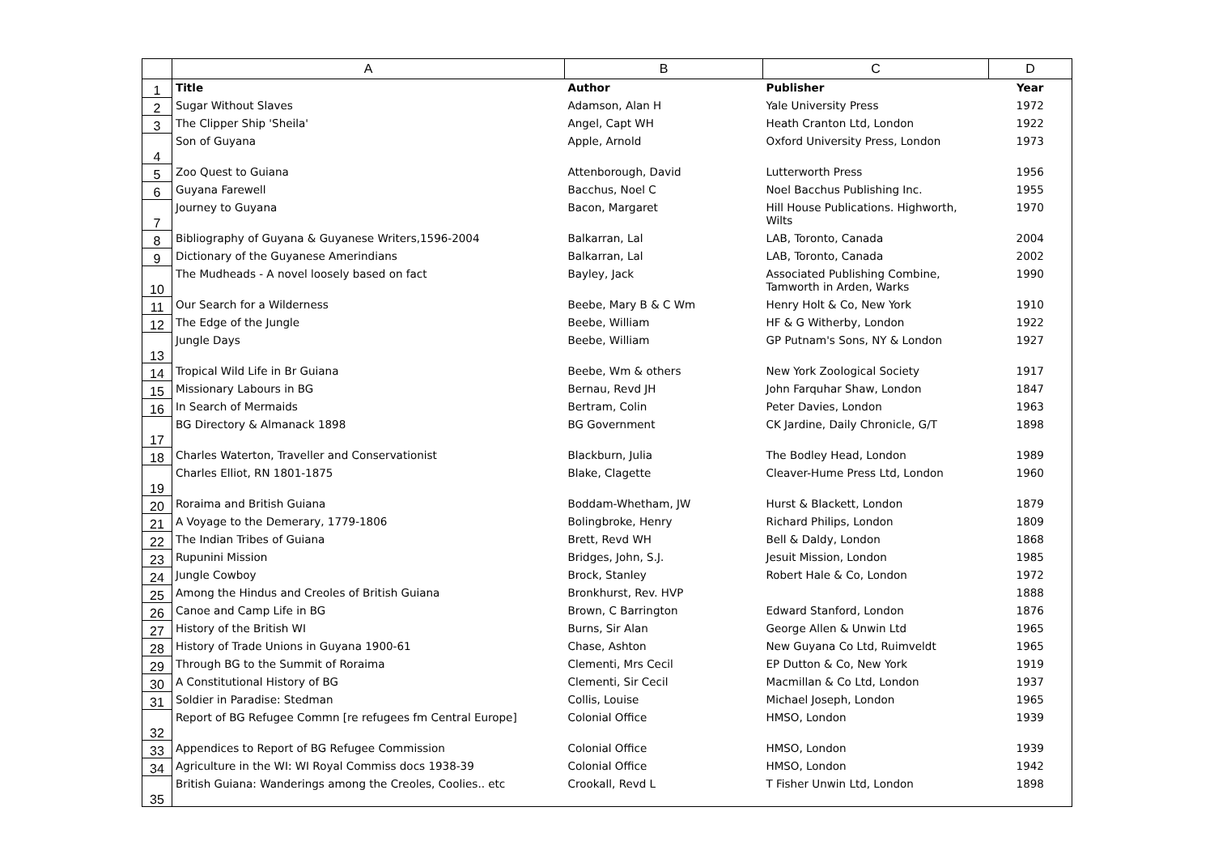| | A | B | C | D |
| --- | --- | --- | --- | --- |
| 1 | Title | Author | Publisher | Year |
| 2 | Sugar Without Slaves | Adamson, Alan H | Yale University Press | 1972 |
| 3 | The Clipper Ship 'Sheila' | Angel, Capt WH | Heath Cranton Ltd, London | 1922 |
| 4 | Son of Guyana | Apple, Arnold | Oxford University Press, London | 1973 |
| 5 | Zoo Quest to Guiana | Attenborough, David | Lutterworth Press | 1956 |
| 6 | Guyana Farewell | Bacchus, Noel C | Noel Bacchus Publishing Inc. | 1955 |
| 7 | Journey to Guyana | Bacon, Margaret | Hill House Publications. Highworth, Wilts | 1970 |
| 8 | Bibliography of Guyana & Guyanese Writers,1596-2004 | Balkarran, Lal | LAB, Toronto, Canada | 2004 |
| 9 | Dictionary of the Guyanese Amerindians | Balkarran, Lal | LAB, Toronto, Canada | 2002 |
| 10 | The Mudheads - A novel loosely based on fact | Bayley, Jack | Associated Publishing Combine, Tamworth in Arden, Warks | 1990 |
| 11 | Our Search for a Wilderness | Beebe, Mary B & C Wm | Henry Holt & Co, New York | 1910 |
| 12 | The Edge of the Jungle | Beebe, William | HF & G Witherby, London | 1922 |
| 13 | Jungle Days | Beebe, William | GP Putnam's Sons, NY & London | 1927 |
| 14 | Tropical Wild Life in Br Guiana | Beebe, Wm & others | New York Zoological Society | 1917 |
| 15 | Missionary Labours in BG | Bernau, Revd JH | John Farquhar Shaw, London | 1847 |
| 16 | In Search of Mermaids | Bertram, Colin | Peter Davies, London | 1963 |
| 17 | BG Directory & Almanack 1898 | BG Government | CK Jardine, Daily Chronicle, G/T | 1898 |
| 18 | Charles Waterton, Traveller and Conservationist | Blackburn, Julia | The Bodley Head, London | 1989 |
| 19 | Charles Elliot, RN 1801-1875 | Blake, Clagette | Cleaver-Hume Press Ltd, London | 1960 |
| 20 | Roraima and British Guiana | Boddam-Whetham, JW | Hurst & Blackett, London | 1879 |
| 21 | A Voyage to the Demerary, 1779-1806 | Bolingbroke, Henry | Richard Philips, London | 1809 |
| 22 | The Indian Tribes of Guiana | Brett, Revd WH | Bell & Daldy, London | 1868 |
| 23 | Rupunini Mission | Bridges, John, S.J. | Jesuit Mission, London | 1985 |
| 24 | Jungle Cowboy | Brock, Stanley | Robert Hale & Co, London | 1972 |
| 25 | Among the Hindus and Creoles of British Guiana | Bronkhurst, Rev. HVP | | 1888 |
| 26 | Canoe and Camp Life in BG | Brown, C Barrington | Edward Stanford, London | 1876 |
| 27 | History of the British WI | Burns, Sir Alan | George Allen & Unwin Ltd | 1965 |
| 28 | History of Trade Unions in Guyana 1900-61 | Chase, Ashton | New Guyana Co Ltd, Ruimveldt | 1965 |
| 29 | Through BG to the Summit of Roraima | Clementi, Mrs Cecil | EP Dutton & Co, New York | 1919 |
| 30 | A Constitutional History of BG | Clementi, Sir Cecil | Macmillan & Co Ltd, London | 1937 |
| 31 | Soldier in Paradise: Stedman | Collis, Louise | Michael Joseph, London | 1965 |
| 32 | Report of BG Refugee Commn [re refugees fm Central Europe] | Colonial Office | HMSO, London | 1939 |
| 33 | Appendices to Report of BG Refugee Commission | Colonial Office | HMSO, London | 1939 |
| 34 | Agriculture in the WI: WI Royal Commiss docs 1938-39 | Colonial Office | HMSO, London | 1942 |
| 35 | British Guiana: Wanderings among the Creoles, Coolies.. etc | Crookall, Revd L | T Fisher Unwin Ltd, London | 1898 |